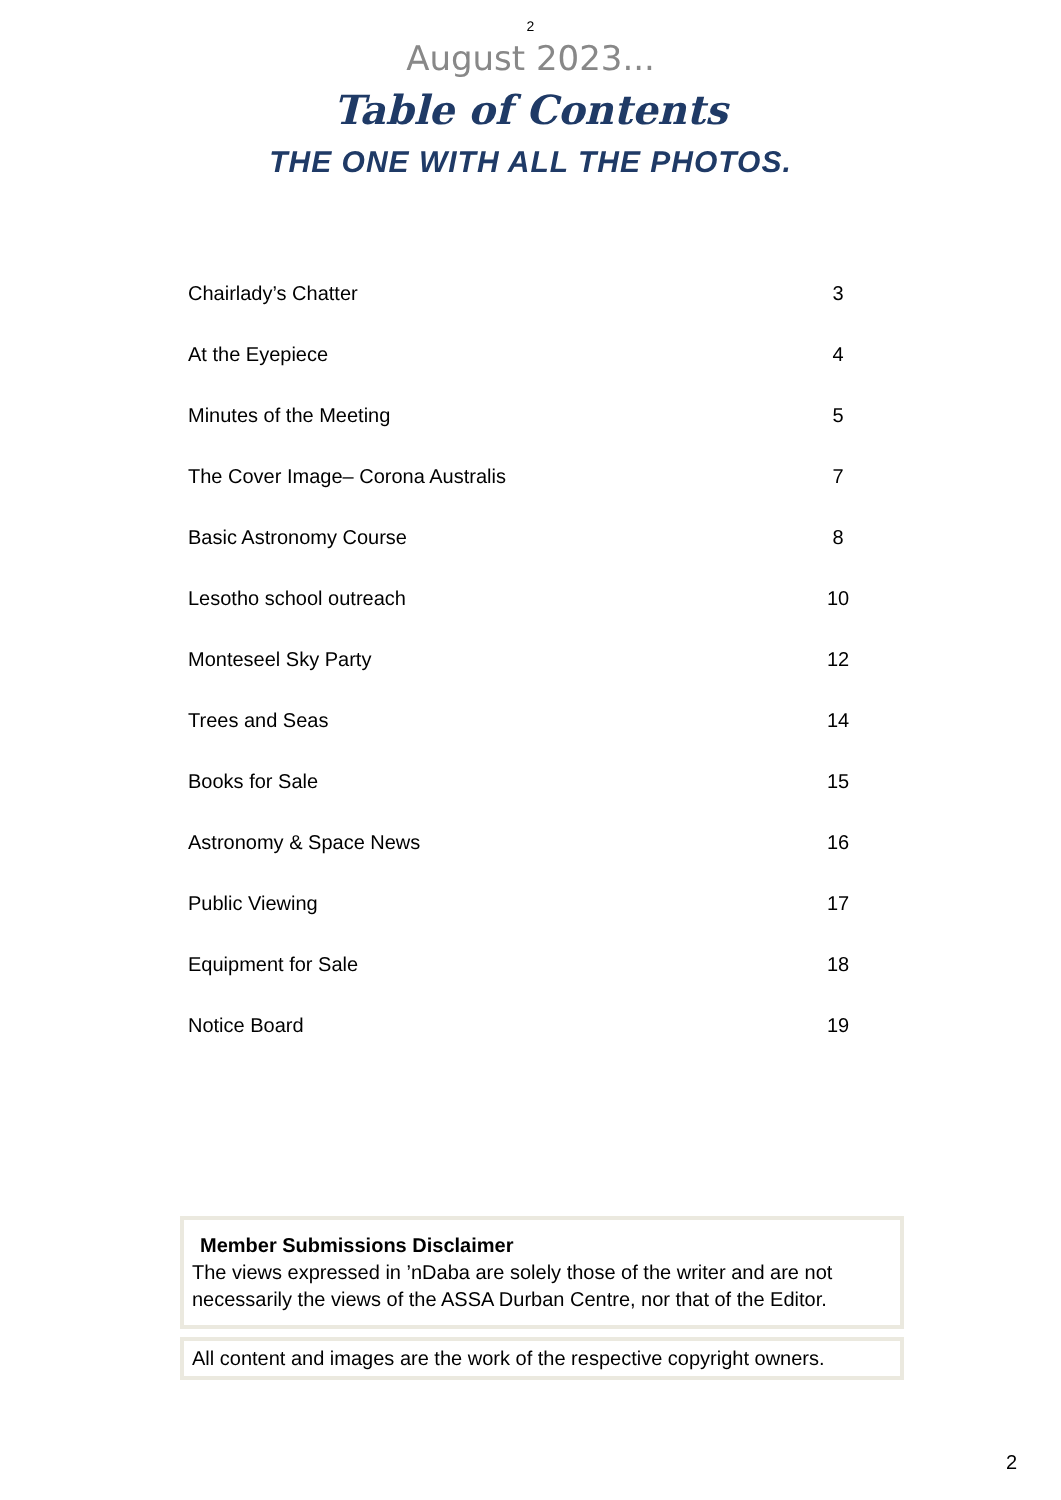2
August 2023...
Table of Contents
THE ONE WITH ALL THE PHOTOS.
| Chairlady’s Chatter | 3 |
| At the Eyepiece | 4 |
| Minutes of the Meeting | 5 |
| The Cover Image– Corona Australis | 7 |
| Basic Astronomy Course | 8 |
| Lesotho school outreach | 10 |
| Monteseel Sky Party | 12 |
| Trees and Seas | 14 |
| Books for Sale | 15 |
| Astronomy & Space News | 16 |
| Public Viewing | 17 |
| Equipment for Sale | 18 |
| Notice Board | 19 |
Member Submissions Disclaimer
The views expressed in ’nDaba are solely those of the writer and are not necessarily the views of the ASSA Durban Centre, nor that of the Editor.
All content and images are the work of the respective copyright owners.
2